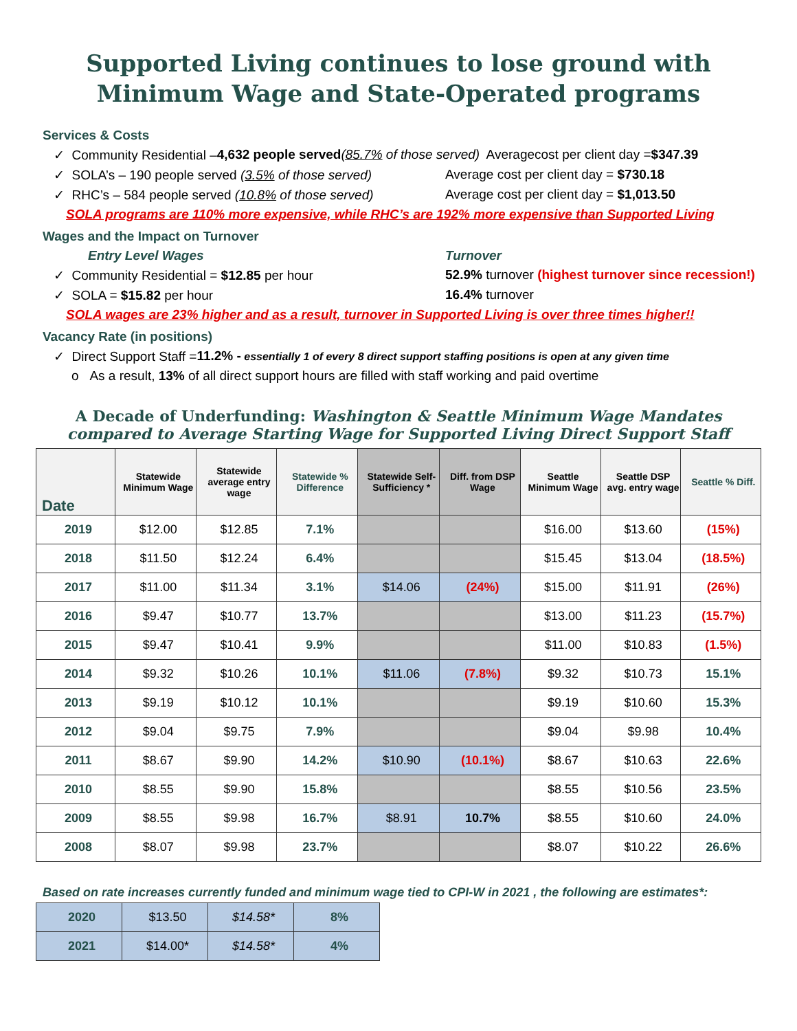Supported Living continues to lose ground with Minimum Wage and State-Operated programs
Services & Costs
✓ Community Residential – 4,632 people served (85.7% of those served) Averagecost per client day = $347.39
✓ SOLA’s – 190 people served (3.5% of those served) Average cost per client day = $730.18
✓ RHC’s – 584 people served (10.8% of those served) Average cost per client day = $1,013.50
SOLA programs are 110% more expensive, while RHC’s are 192% more expensive than Supported Living
Wages and the Impact on Turnover
Entry Level Wages Turnover
✓ Community Residential = $12.85 per hour 52.9% turnover (highest turnover since recession!)
✓ SOLA = $15.82 per hour 16.4% turnover
SOLA wages are 23% higher and as a result, turnover in Supported Living is over three times higher!!
Vacancy Rate (in positions)
✓ Direct Support Staff = 11.2% - essentially 1 of every 8 direct support staffing positions is open at any given time
o As a result, 13% of all direct support hours are filled with staff working and paid overtime
A Decade of Underfunding: Washington & Seattle Minimum Wage Mandates
compared to Average Starting Wage for Supported Living Direct Support Staff
| Date | Statewide Minimum Wage | Statewide average entry wage | Statewide % Difference | Statewide Self-Sufficiency * | Diff. from DSP Wage | Seattle Minimum Wage | Seattle DSP avg. entry wage | Seattle % Diff. |
| --- | --- | --- | --- | --- | --- | --- | --- | --- |
| 2019 | $12.00 | $12.85 | 7.1% | | | $16.00 | $13.60 | (15%) |
| 2018 | $11.50 | $12.24 | 6.4% | | | $15.45 | $13.04 | (18.5%) |
| 2017 | $11.00 | $11.34 | 3.1% | $14.06 | (24%) | $15.00 | $11.91 | (26%) |
| 2016 | $9.47 | $10.77 | 13.7% | | | $13.00 | $11.23 | (15.7%) |
| 2015 | $9.47 | $10.41 | 9.9% | | | $11.00 | $10.83 | (1.5%) |
| 2014 | $9.32 | $10.26 | 10.1% | $11.06 | (7.8%) | $9.32 | $10.73 | 15.1% |
| 2013 | $9.19 | $10.12 | 10.1% | | | $9.19 | $10.60 | 15.3% |
| 2012 | $9.04 | $9.75 | 7.9% | | | $9.04 | $9.98 | 10.4% |
| 2011 | $8.67 | $9.90 | 14.2% | $10.90 | (10.1%) | $8.67 | $10.63 | 22.6% |
| 2010 | $8.55 | $9.90 | 15.8% | | | $8.55 | $10.56 | 23.5% |
| 2009 | $8.55 | $9.98 | 16.7% | $8.91 | 10.7% | $8.55 | $10.60 | 24.0% |
| 2008 | $8.07 | $9.98 | 23.7% | | | $8.07 | $10.22 | 26.6% |
Based on rate increases currently funded and minimum wage tied to CPI-W in 2021 , the following are estimates*:
| 2020 | $13.50 | $14.58* | 8% |
| 2021 | $14.00* | $14.58* | 4% |